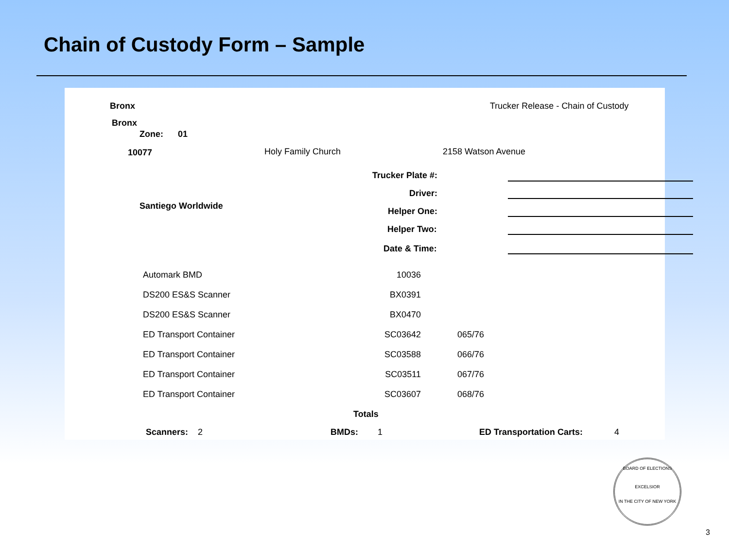Chain of Custody Form – Sample
Bronx Trucker Release - Chain of Custody
Bronx
Zone: 01
10077 Holy Family Church 2158 Watson Avenue
Trucker Plate #:
Driver:
Santiego Worldwide
Helper One:
Helper Two:
Date & Time:
| Automark BMD | 10036 | |
| DS200 ES&S Scanner | BX0391 | |
| DS200 ES&S Scanner | BX0470 | |
| ED Transport Container | SC03642 | 065/76 |
| ED Transport Container | SC03588 | 066/76 |
| ED Transport Container | SC03511 | 067/76 |
| ED Transport Container | SC03607 | 068/76 |
Totals
Scanners: 2 BMDs: 1 ED Transportation Carts: 4
BOARD OF ELECTIONS
EXCELSIOR
IN THE CITY OF NEW YORK
3